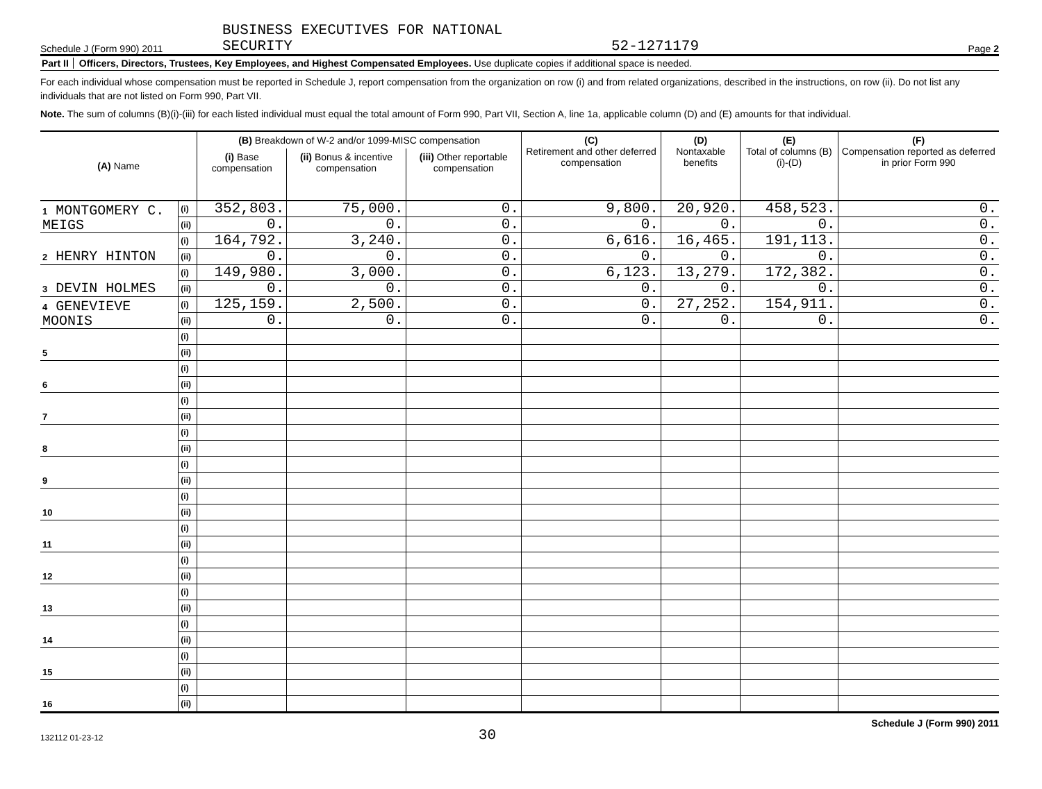Schedule J (Form 990) 2011
BUSINESS EXECUTIVES FOR NATIONAL
SECURITY
52-1271179
Page 2
Part II Officers, Directors, Trustees, Key Employees, and Highest Compensated Employees. Use duplicate copies if additional space is needed.
For each individual whose compensation must be reported in Schedule J, report compensation from the organization on row (i) and from related organizations, described in the instructions, on row (ii). Do not list any individuals that are not listed on Form 990, Part VII.
Note. The sum of columns (B)(i)-(iii) for each listed individual must equal the total amount of Form 990, Part VII, Section A, line 1a, applicable column (D) and (E) amounts for that individual.
| (A) Name | | (B) Breakdown of W-2 and/or 1099-MISC compensation | | | (C) Retirement and other deferred compensation | (D) Nontaxable benefits | (E) Total of columns (B)(i)-(D) | (F) Compensation reported as deferred in prior Form 990 |
| --- | --- | --- | --- | --- | --- | --- | --- | --- |
| | | (i) Base compensation | (ii) Bonus & incentive compensation | (iii) Other reportable compensation | | | | |
| 1 MONTGOMERY C. MEIGS | (i) | 352,803. | 75,000. | 0. | 9,800. | 20,920. | 458,523. | 0. |
| | (ii) | 0. | 0. | 0. | 0. | 0. | 0. | 0. |
| 2 HENRY HINTON | (i) | 164,792. | 3,240. | 0. | 6,616. | 16,465. | 191,113. | 0. |
| | (ii) | 0. | 0. | 0. | 0. | 0. | 0. | 0. |
| 3 DEVIN HOLMES | (i) | 149,980. | 3,000. | 0. | 6,123. | 13,279. | 172,382. | 0. |
| | (ii) | 0. | 0. | 0. | 0. | 0. | 0. | 0. |
| 4 GENEVIEVE MOONIS | (i) | 125,159. | 2,500. | 0. | 0. | 27,252. | 154,911. | 0. |
| | (ii) | 0. | 0. | 0. | 0. | 0. | 0. | 0. |
| 5 | (i) | | | | | | | |
| | (ii) | | | | | | | |
| 6 | (i) | | | | | | | |
| | (ii) | | | | | | | |
| 7 | (i) | | | | | | | |
| | (ii) | | | | | | | |
| 8 | (i) | | | | | | | |
| | (ii) | | | | | | | |
| 9 | (i) | | | | | | | |
| | (ii) | | | | | | | |
| 10 | (i) | | | | | | | |
| | (ii) | | | | | | | |
| 11 | (i) | | | | | | | |
| | (ii) | | | | | | | |
| 12 | (i) | | | | | | | |
| | (ii) | | | | | | | |
| 13 | (i) | | | | | | | |
| | (ii) | | | | | | | |
| 14 | (i) | | | | | | | |
| | (ii) | | | | | | | |
| 15 | (i) | | | | | | | |
| | (ii) | | | | | | | |
| 16 | (i) | | | | | | | |
| | (ii) | | | | | | | |
132112 01-23-12 30 Schedule J (Form 990) 2011